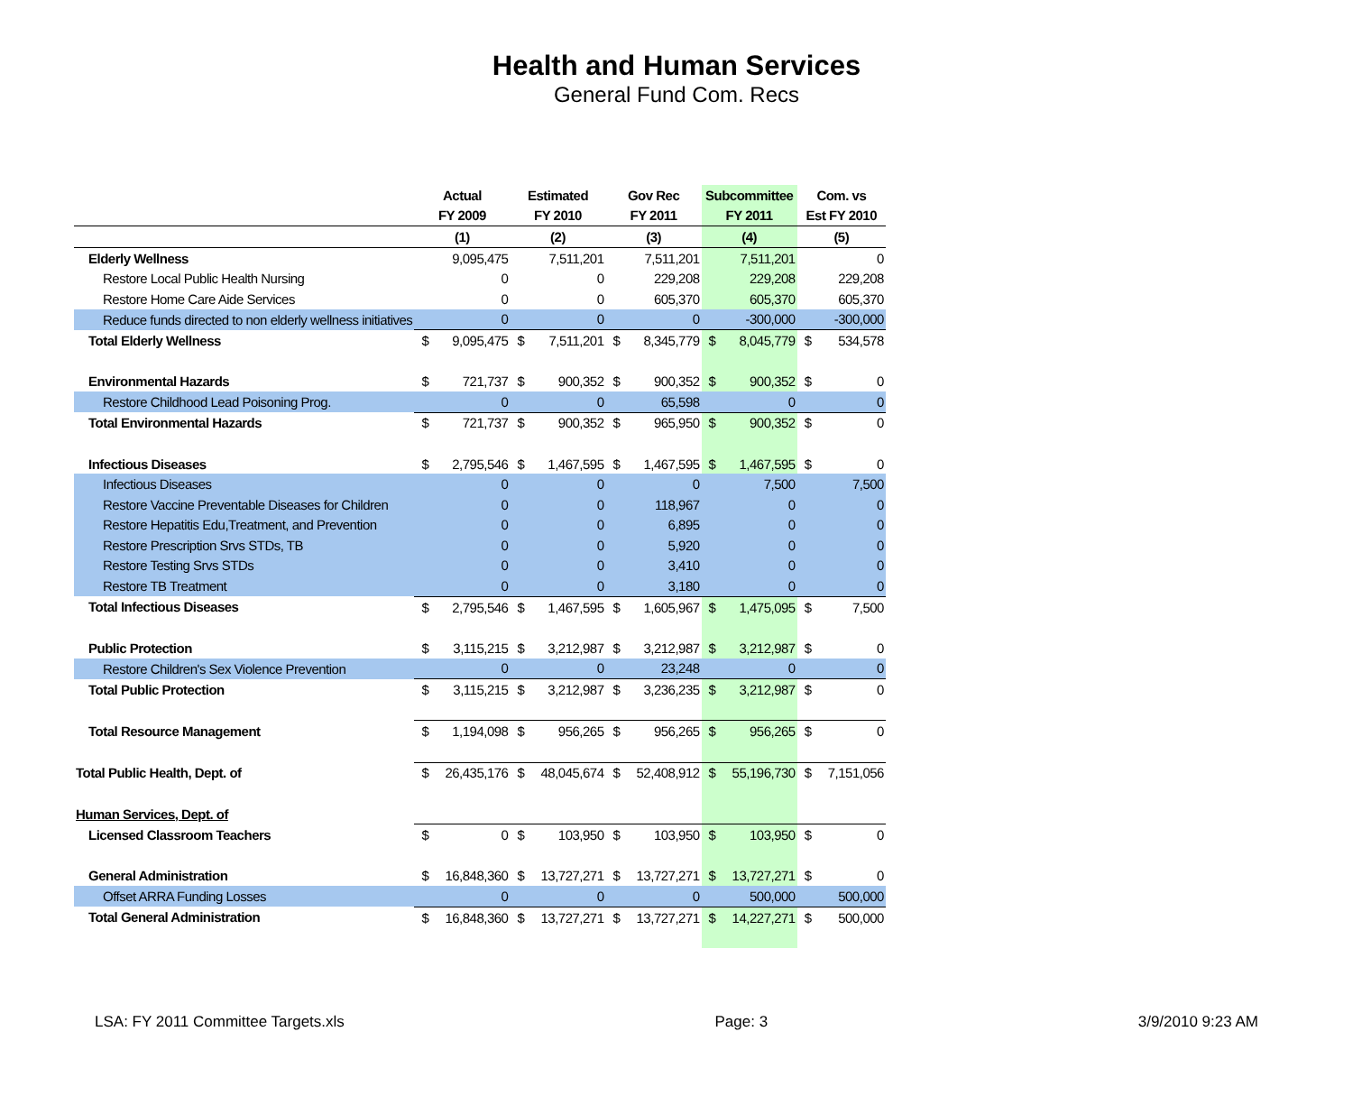Health and Human Services
General Fund Com. Recs
| | Actual | | Estimated | | Gov Rec | | Subcommittee | | Com. vs | |
| --- | --- | --- | --- | --- | --- | --- | --- | --- | --- | --- |
| | FY 2009 | | FY 2010 | | FY 2011 | | FY 2011 | | Est FY 2010 | |
| | (1) | | (2) | | (3) | | (4) | | (5) | |
| Elderly Wellness | | 9,095,475 | | 7,511,201 | | 7,511,201 | | 7,511,201 | | 0 |
| Restore Local Public Health Nursing | | 0 | | 0 | | 229,208 | | 229,208 | | 229,208 |
| Restore Home Care Aide Services | | 0 | | 0 | | 605,370 | | 605,370 | | 605,370 |
| Reduce funds directed to non elderly wellness initiatives | | 0 | | 0 | | 0 | | -300,000 | | -300,000 |
| Total Elderly Wellness | $ | 9,095,475 | $ | 7,511,201 | $ | 8,345,779 | $ | 8,045,779 | $ | 534,578 |
| Environmental Hazards | $ | 721,737 | $ | 900,352 | $ | 900,352 | $ | 900,352 | $ | 0 |
| Restore Childhood Lead Poisoning Prog. | | 0 | | 0 | | 65,598 | | 0 | | 0 |
| Total Environmental Hazards | $ | 721,737 | $ | 900,352 | $ | 965,950 | $ | 900,352 | $ | 0 |
| Infectious Diseases | $ | 2,795,546 | $ | 1,467,595 | $ | 1,467,595 | $ | 1,467,595 | $ | 0 |
| Infectious Diseases | | 0 | | 0 | | 0 | | 7,500 | | 7,500 |
| Restore Vaccine Preventable Diseases for Children | | 0 | | 0 | | 118,967 | | 0 | | 0 |
| Restore Hepatitis Edu,Treatment, and Prevention | | 0 | | 0 | | 6,895 | | 0 | | 0 |
| Restore Prescription Srvs STDs, TB | | 0 | | 0 | | 5,920 | | 0 | | 0 |
| Restore Testing Srvs STDs | | 0 | | 0 | | 3,410 | | 0 | | 0 |
| Restore TB Treatment | | 0 | | 0 | | 3,180 | | 0 | | 0 |
| Total Infectious Diseases | $ | 2,795,546 | $ | 1,467,595 | $ | 1,605,967 | $ | 1,475,095 | $ | 7,500 |
| Public Protection | $ | 3,115,215 | $ | 3,212,987 | $ | 3,212,987 | $ | 3,212,987 | $ | 0 |
| Restore Children's Sex Violence Prevention | | 0 | | 0 | | 23,248 | | 0 | | 0 |
| Total Public Protection | $ | 3,115,215 | $ | 3,212,987 | $ | 3,236,235 | $ | 3,212,987 | $ | 0 |
| Total Resource Management | $ | 1,194,098 | $ | 956,265 | $ | 956,265 | $ | 956,265 | $ | 0 |
| Total Public Health, Dept. of | $ | 26,435,176 | $ | 48,045,674 | $ | 52,408,912 | $ | 55,196,730 | $ | 7,151,056 |
| Human Services, Dept. of | | | | | | | | | | |
| Licensed Classroom Teachers | $ | 0 | $ | 103,950 | $ | 103,950 | $ | 103,950 | $ | 0 |
| General Administration | $ | 16,848,360 | $ | 13,727,271 | $ | 13,727,271 | $ | 13,727,271 | $ | 0 |
| Offset ARRA Funding Losses | | 0 | | 0 | | 0 | | 500,000 | | 500,000 |
| Total General Administration | $ | 16,848,360 | $ | 13,727,271 | $ | 13,727,271 | $ | 14,227,271 | $ | 500,000 |
LSA: FY 2011 Committee Targets.xls Page: 3 3/9/2010 9:23 AM